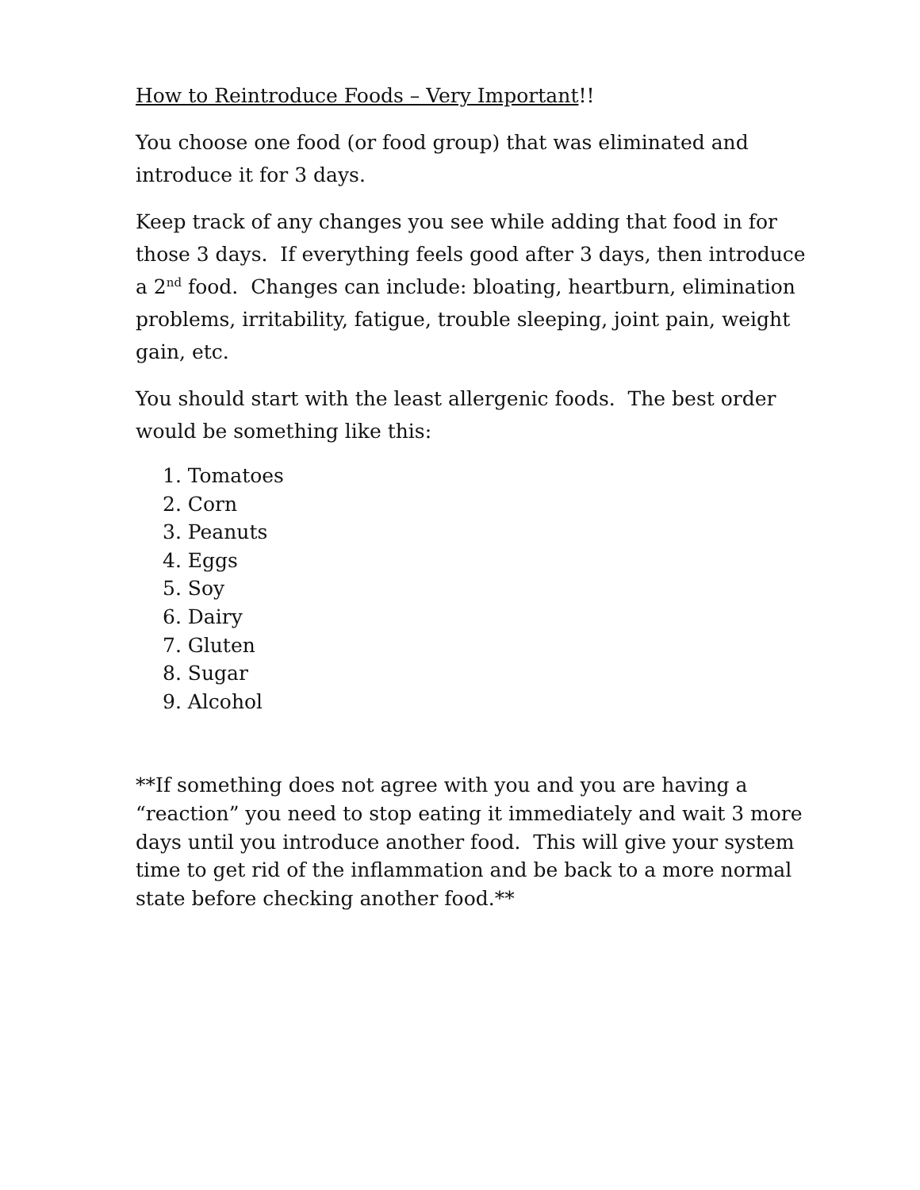How to Reintroduce Foods – Very Important!!
You choose one food (or food group) that was eliminated and introduce it for 3 days.
Keep track of any changes you see while adding that food in for those 3 days. If everything feels good after 3 days, then introduce a 2<sup>nd</sup> food. Changes can include: bloating, heartburn, elimination problems, irritability, fatigue, trouble sleeping, joint pain, weight gain, etc.
You should start with the least allergenic foods. The best order would be something like this:
1. Tomatoes
2. Corn
3. Peanuts
4. Eggs
5. Soy
6. Dairy
7. Gluten
8. Sugar
9. Alcohol
**If something does not agree with you and you are having a “reaction” you need to stop eating it immediately and wait 3 more days until you introduce another food. This will give your system time to get rid of the inflammation and be back to a more normal state before checking another food.**